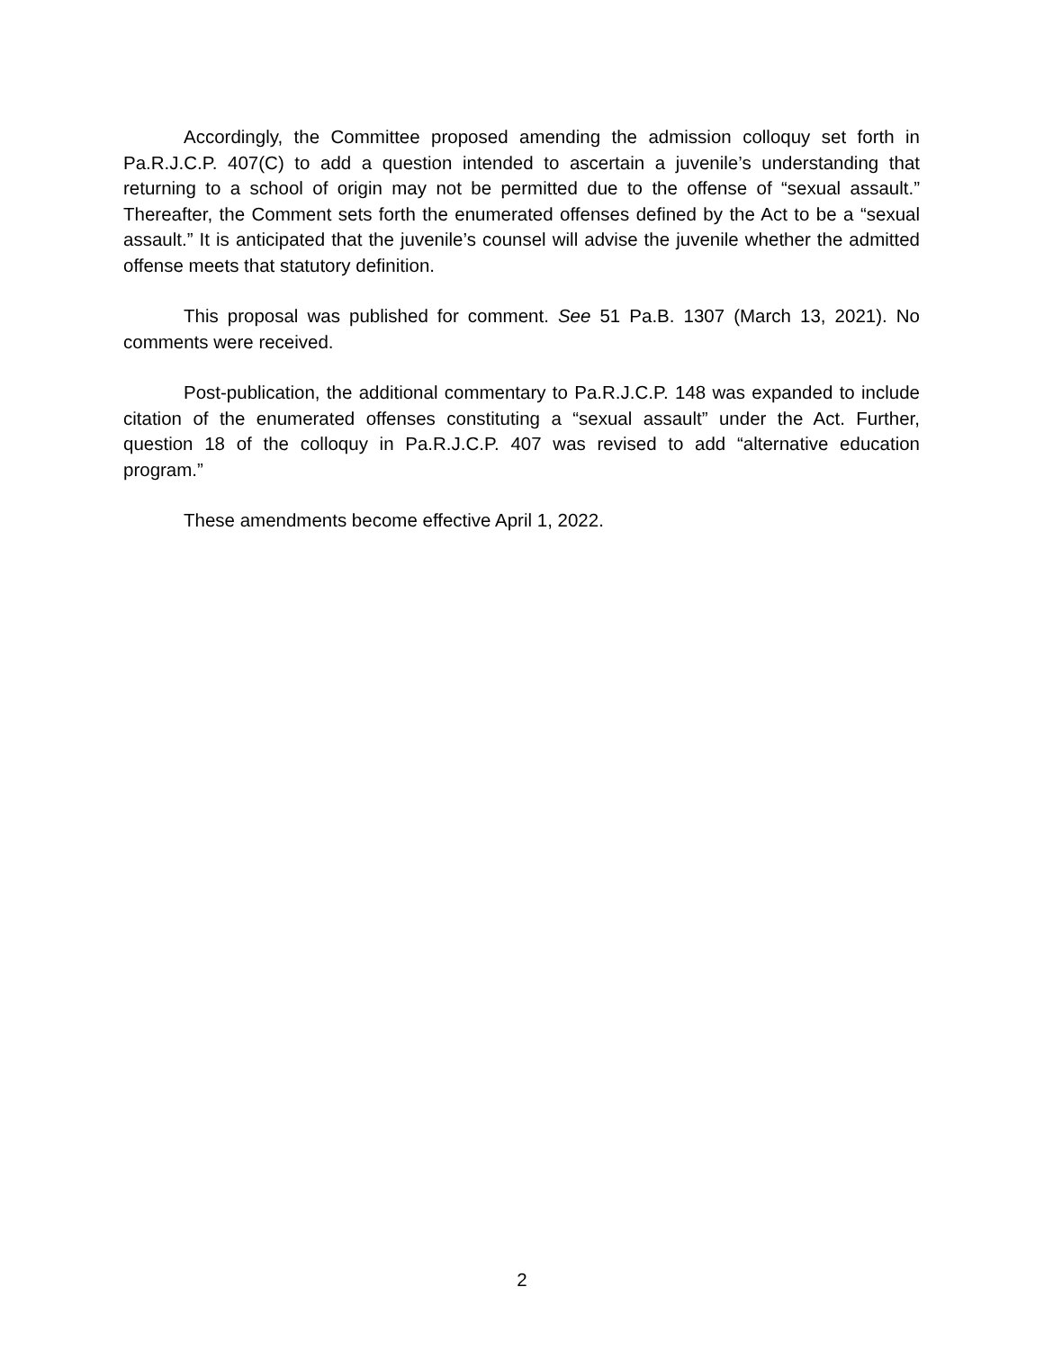Accordingly, the Committee proposed amending the admission colloquy set forth in Pa.R.J.C.P. 407(C) to add a question intended to ascertain a juvenile’s understanding that returning to a school of origin may not be permitted due to the offense of “sexual assault.” Thereafter, the Comment sets forth the enumerated offenses defined by the Act to be a “sexual assault.” It is anticipated that the juvenile’s counsel will advise the juvenile whether the admitted offense meets that statutory definition.
This proposal was published for comment. See 51 Pa.B. 1307 (March 13, 2021). No comments were received.
Post-publication, the additional commentary to Pa.R.J.C.P. 148 was expanded to include citation of the enumerated offenses constituting a “sexual assault” under the Act. Further, question 18 of the colloquy in Pa.R.J.C.P. 407 was revised to add “alternative education program.”
These amendments become effective April 1, 2022.
2